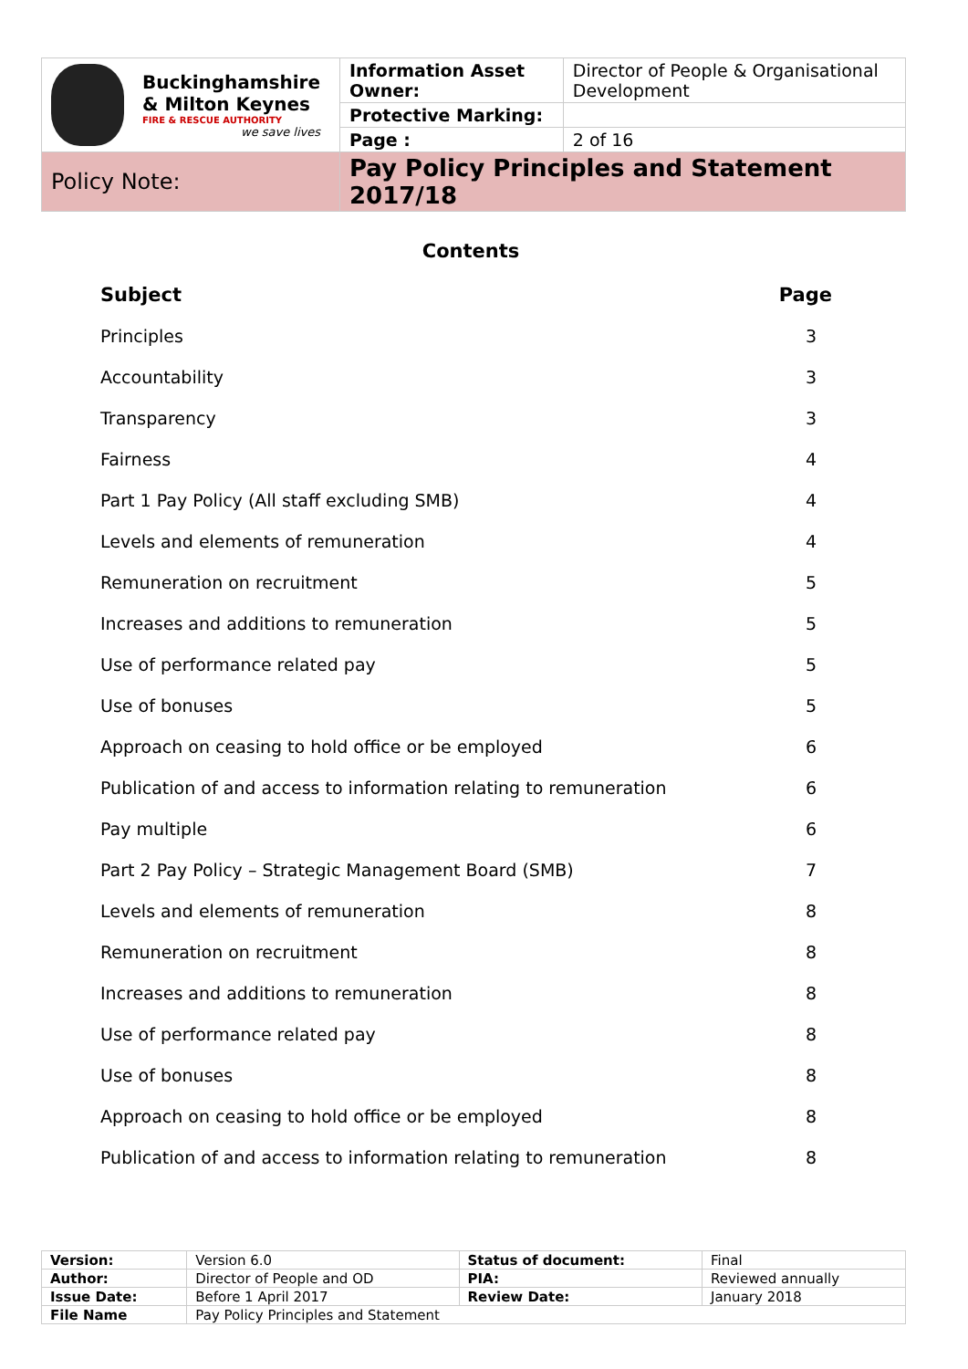| Buckinghamshire & Milton Keynes FIRE & RESCUE AUTHORITY we save lives | Information Asset Owner: | Director of People & Organisational Development |
| | Protective Marking: | |
| | Page : | 2 of 16 |
| Policy Note: | Pay Policy Principles and Statement 2017/18 | |
Contents
| Subject | Page |
| Principles | 3 |
| Accountability | 3 |
| Transparency | 3 |
| Fairness | 4 |
| Part 1 Pay Policy (All staff excluding SMB) | 4 |
| Levels and elements of remuneration | 4 |
| Remuneration on recruitment | 5 |
| Increases and additions to remuneration | 5 |
| Use of performance related pay | 5 |
| Use of bonuses | 5 |
| Approach on ceasing to hold office or be employed | 6 |
| Publication of and access to information relating to remuneration | 6 |
| Pay multiple | 6 |
| Part 2 Pay Policy – Strategic Management Board (SMB) | 7 |
| Levels and elements of remuneration | 8 |
| Remuneration on recruitment | 8 |
| Increases and additions to remuneration | 8 |
| Use of performance related pay | 8 |
| Use of bonuses | 8 |
| Approach on ceasing to hold office or be employed | 8 |
| Publication of and access to information relating to remuneration | 8 |
| Version: | Version 6.0 | Status of document: | Final |
| Author: | Director of People and OD | PIA: | Reviewed annually |
| Issue Date: | Before 1 April 2017 | Review Date: | January 2018 |
| File Name | Pay Policy Principles and Statement | | |